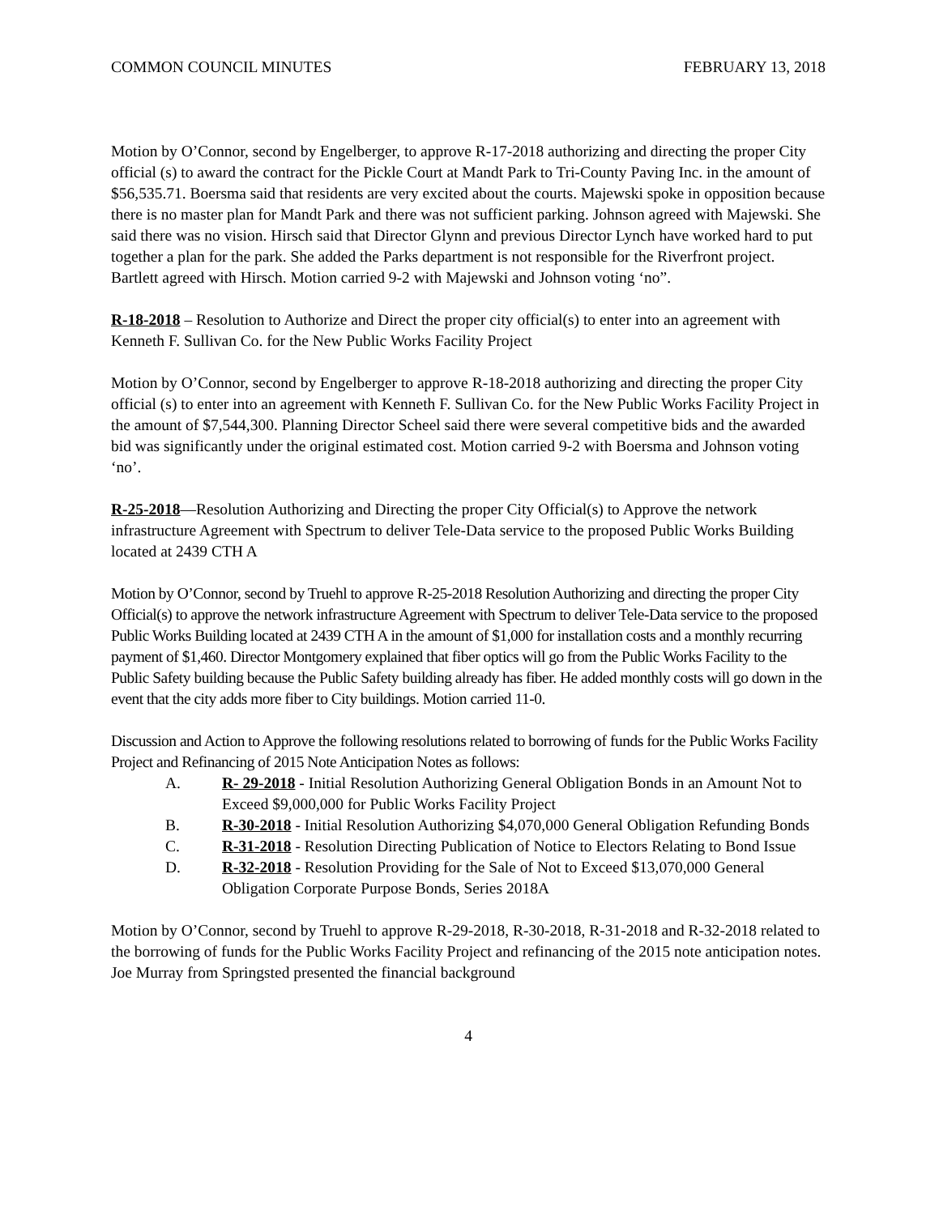COMMON COUNCIL MINUTES FEBRUARY 13, 2018
Motion by O’Connor, second by Engelberger, to approve R-17-2018 authorizing and directing the proper City official (s) to award the contract for the Pickle Court at Mandt Park to Tri-County Paving Inc. in the amount of $56,535.71. Boersma said that residents are very excited about the courts. Majewski spoke in opposition because there is no master plan for Mandt Park and there was not sufficient parking. Johnson agreed with Majewski. She said there was no vision. Hirsch said that Director Glynn and previous Director Lynch have worked hard to put together a plan for the park. She added the Parks department is not responsible for the Riverfront project. Bartlett agreed with Hirsch. Motion carried 9-2 with Majewski and Johnson voting ‘no”.
R-18-2018 – Resolution to Authorize and Direct the proper city official(s) to enter into an agreement with Kenneth F. Sullivan Co. for the New Public Works Facility Project
Motion by O’Connor, second by Engelberger to approve R-18-2018 authorizing and directing the proper City official (s) to enter into an agreement with Kenneth F. Sullivan Co. for the New Public Works Facility Project in the amount of $7,544,300. Planning Director Scheel said there were several competitive bids and the awarded bid was significantly under the original estimated cost. Motion carried 9-2 with Boersma and Johnson voting ‘no’.
R-25-2018—Resolution Authorizing and Directing the proper City Official(s) to Approve the network infrastructure Agreement with Spectrum to deliver Tele-Data service to the proposed Public Works Building located at 2439 CTH A
Motion by O’Connor, second by Truehl to approve R-25-2018 Resolution Authorizing and directing the proper City Official(s) to approve the network infrastructure Agreement with Spectrum to deliver Tele-Data service to the proposed Public Works Building located at 2439 CTH A in the amount of $1,000 for installation costs and a monthly recurring payment of $1,460. Director Montgomery explained that fiber optics will go from the Public Works Facility to the Public Safety building because the Public Safety building already has fiber. He added monthly costs will go down in the event that the city adds more fiber to City buildings. Motion carried 11-0.
Discussion and Action to Approve the following resolutions related to borrowing of funds for the Public Works Facility Project and Refinancing of 2015 Note Anticipation Notes as follows:
A. R- 29-2018 - Initial Resolution Authorizing General Obligation Bonds in an Amount Not to Exceed $9,000,000 for Public Works Facility Project
B. R-30-2018 - Initial Resolution Authorizing $4,070,000 General Obligation Refunding Bonds
C. R-31-2018 - Resolution Directing Publication of Notice to Electors Relating to Bond Issue
D. R-32-2018 - Resolution Providing for the Sale of Not to Exceed $13,070,000 General Obligation Corporate Purpose Bonds, Series 2018A
Motion by O’Connor, second by Truehl to approve R-29-2018, R-30-2018, R-31-2018 and R-32-2018 related to the borrowing of funds for the Public Works Facility Project and refinancing of the 2015 note anticipation notes. Joe Murray from Springsted presented the financial background
4